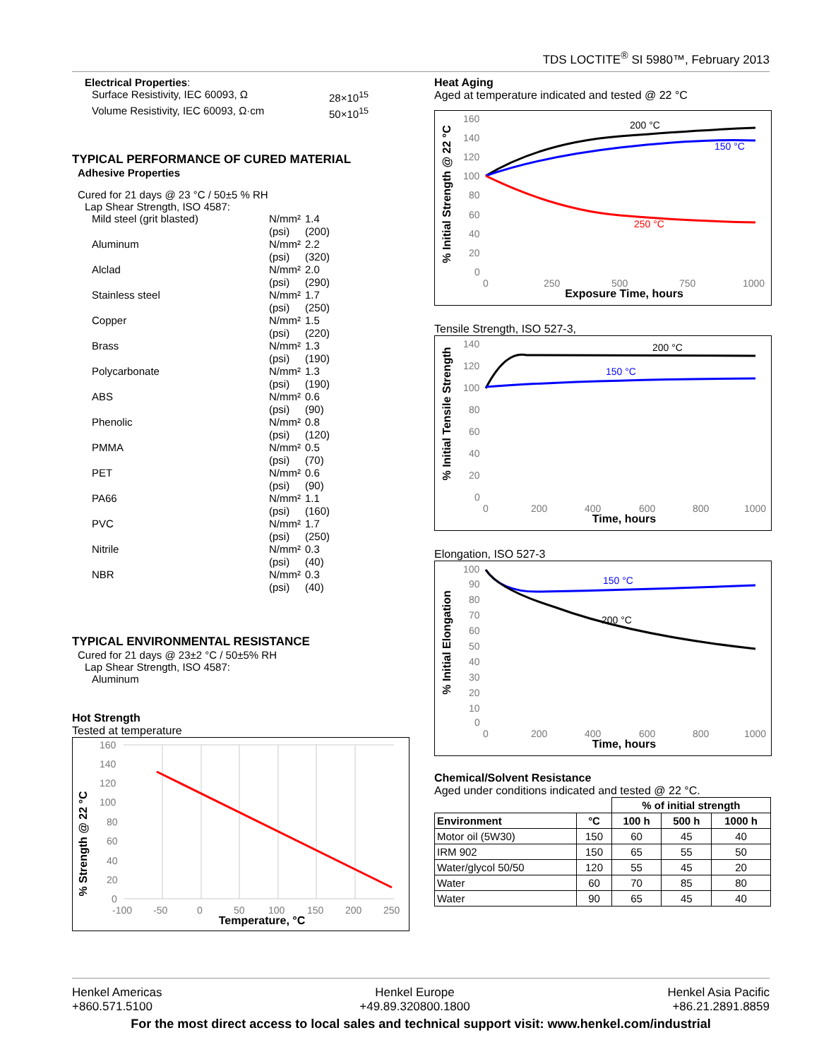TDS LOCTITE<sup>®</sup> SI 5980™, February 2013
Electrical Properties:
| Surface Resistivity, IEC 60093, Ω | 28×10<sup>15</sup> |
| Volume Resistivity, IEC 60093, Ω·cm | 50×10<sup>15</sup> |
TYPICAL PERFORMANCE OF CURED MATERIAL
Adhesive Properties
Cured for 21 days @ 23 °C / 50±5 % RH
Lap Shear Strength, ISO 4587:
| Mild steel (grit blasted) | N/mm² (psi) | 1.4 (200) |
| Aluminum | N/mm² (psi) | 2.2 (320) |
| Alclad | N/mm² (psi) | 2.0 (290) |
| Stainless steel | N/mm² (psi) | 1.7 (250) |
| Copper | N/mm² (psi) | 1.5 (220) |
| Brass | N/mm² (psi) | 1.3 (190) |
| Polycarbonate | N/mm² (psi) | 1.3 (190) |
| ABS | N/mm² (psi) | 0.6 (90) |
| Phenolic | N/mm² (psi) | 0.8 (120) |
| PMMA | N/mm² (psi) | 0.5 (70) |
| PET | N/mm² (psi) | 0.6 (90) |
| PA66 | N/mm² (psi) | 1.1 (160) |
| PVC | N/mm² (psi) | 1.7 (250) |
| Nitrile | N/mm² (psi) | 0.3 (40) |
| NBR | N/mm² (psi) | 0.3 (40) |
TYPICAL ENVIRONMENTAL RESISTANCE
Cured for 21 days @ 23±2 °C / 50±5% RH
Lap Shear Strength, ISO 4587:
Aluminum
Hot Strength
Tested at temperature
% Strength @ 22 °C
160
140
120
100
80
60
40
20
0
-100
-50
0
50
100
150
200
250
Temperature, °C
Heat Aging
Aged at temperature indicated and tested @ 22 °C
% Initial Strength @ 22 °C
160
140
120
100
80
60
40
20
0
0
250
500
750
1000
200 °C
150 °C
250 °C
Exposure Time, hours
Tensile Strength, ISO 527-3,
% Initial Tensile Strength
140
120
100
80
60
40
20
0
0
200
400
600
800
1000
200 °C
150 °C
Time, hours
Elongation, ISO 527-3
% Initial Elongation
100
90
80
70
60
50
40
30
20
10
0
0
200
400
600
800
1000
150 °C
200 °C
Time, hours
Chemical/Solvent Resistance
Aged under conditions indicated and tested @ 22 °C.
| | | % of initial strength | | |
| --- | --- | --- | --- | --- |
| Environment | °C | 100 h | 500 h | 1000 h |
| Motor oil (5W30) | 150 | 60 | 45 | 40 |
| IRM 902 | 150 | 65 | 55 | 50 |
| Water/glycol 50/50 | 120 | 55 | 45 | 20 |
| Water | 60 | 70 | 85 | 80 |
| Water | 90 | 65 | 45 | 40 |
Henkel Americas
+860.571.5100
Henkel Europe
+49.89.320800.1800
Henkel Asia Pacific
+86.21.2891.8859
For the most direct access to local sales and technical support visit: www.henkel.com/industrial